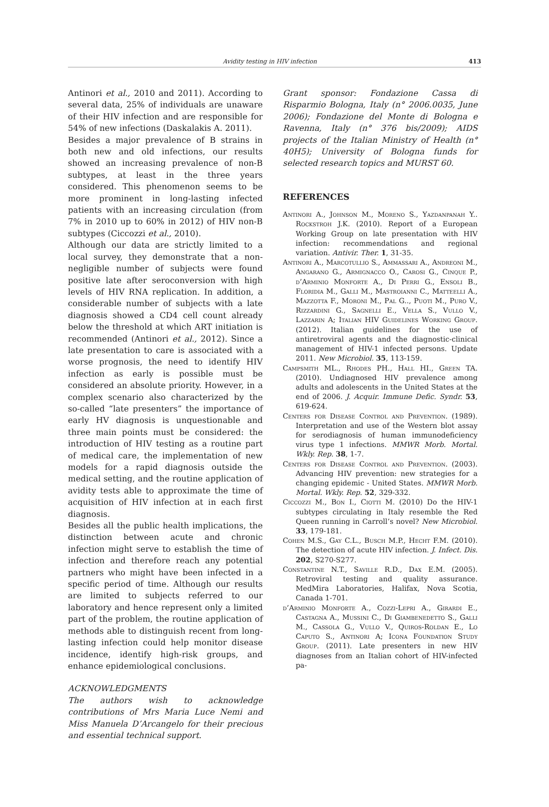Avidity testing in HIV infection 413
Antinori et al., 2010 and 2011). According to several data, 25% of individuals are unaware of their HIV infection and are responsible for 54% of new infections (Daskalakis A. 2011).
Besides a major prevalence of B strains in both new and old infections, our results showed an increasing prevalence of non-B subtypes, at least in the three years considered. This phenomenon seems to be more prominent in long-lasting infected patients with an increasing circulation (from 7% in 2010 up to 60% in 2012) of HIV non-B subtypes (Ciccozzi et al., 2010).
Although our data are strictly limited to a local survey, they demonstrate that a non-negligible number of subjects were found positive late after seroconversion with high levels of HIV RNA replication. In addition, a considerable number of subjects with a late diagnosis showed a CD4 cell count already below the threshold at which ART initiation is recommended (Antinori et al., 2012). Since a late presentation to care is associated with a worse prognosis, the need to identify HIV infection as early is possible must be considered an absolute priority. However, in a complex scenario also characterized by the so-called “late presenters” the importance of early HV diagnosis is unquestionable and three main points must be considered: the introduction of HIV testing as a routine part of medical care, the implementation of new models for a rapid diagnosis outside the medical setting, and the routine application of avidity tests able to approximate the time of acquisition of HIV infection at in each first diagnosis.
Besides all the public health implications, the distinction between acute and chronic infection might serve to establish the time of infection and therefore reach any potential partners who might have been infected in a specific period of time. Although our results are limited to subjects referred to our laboratory and hence represent only a limited part of the problem, the routine application of methods able to distinguish recent from long-lasting infection could help monitor disease incidence, identify high-risk groups, and enhance epidemiological conclusions.
ACKNOWLEDGMENTS
The authors wish to acknowledge contributions of Mrs Maria Luce Nemi and Miss Manuela D’Arcangelo for their precious and essential technical support.
Grant sponsor: Fondazione Cassa di Risparmio Bologna, Italy (n° 2006.0035, June 2006); Fondazione del Monte di Bologna e Ravenna, Italy (n° 376 bis/2009); AIDS projects of the Italian Ministry of Health (n° 40H5); University of Bologna funds for selected research topics and MURST 60.
REFERENCES
Antinori A., Johnson M., Moreno S., Yazdanpanah Y.. Rockstroh J.K. (2010). Report of a European Working Group on late presentation with HIV infection: recommendations and regional variation. Antivir. Ther. 1, 31-35.
Antinori A., Marcotullio S., Ammassari A., Andreoni M., Angarano G., Armignacco O., Carosi G., Cinque P., d’Arminio Monforte A., Di Perri G., Ensoli B., Floridia M., Galli M., Mastroianni C., Matteelli A., Mazzotta F., Moroni M., Pal G.., Puoti M., Puro V., Rizzardini G., Sagnelli E., Vella S., Vullo V., Lazzarin A; Italian HIV Guidelines Working Group. (2012). Italian guidelines for the use of antiretroviral agents and the diagnostic-clinical management of HIV-1 infected persons. Update 2011. New Microbiol. 35, 113-159.
Campsmith ML., Rhodes PH., Hall HI., Green TA. (2010). Undiagnosed HIV prevalence among adults and adolescents in the United States at the end of 2006. J. Acquir. Immune Defic. Syndr. 53, 619-624.
Centers for Disease Control and Prevention. (1989). Interpretation and use of the Western blot assay for serodiagnosis of human immunodeficiency virus type 1 infections. MMWR Morb. Mortal. Wkly. Rep. 38, 1-7.
Centers for Disease Control and Prevention. (2003). Advancing HIV prevention: new strategies for a changing epidemic - United States. MMWR Morb. Mortal. Wkly. Rep. 52, 329-332.
Ciccozzi M., Bon I., Ciotti M. (2010) Do the HIV-1 subtypes circulating in Italy resemble the Red Queen running in Carroll’s novel? New Microbiol. 33, 179-181.
Cohen M.S., Gay C.L., Busch M.P., Hecht F.M. (2010). The detection of acute HIV infection. J. Infect. Dis. 202, S270-S277.
Constantine N.T., Saville R.D., Dax E.M. (2005). Retroviral testing and quality assurance. MedMira Laboratories, Halifax, Nova Scotia, Canada 1-701.
d’Arminio Monforte A., Cozzi-Lepri A., Girardi E., Castagna A., Mussini C., Di Giambenedetto S., Galli M., Cassola G., Vullo V., Quiros-Roldan E., Lo Caputo S., Antinori A; Icona Foundation Study Group. (2011). Late presenters in new HIV diagnoses from an Italian cohort of HIV-infected pa-